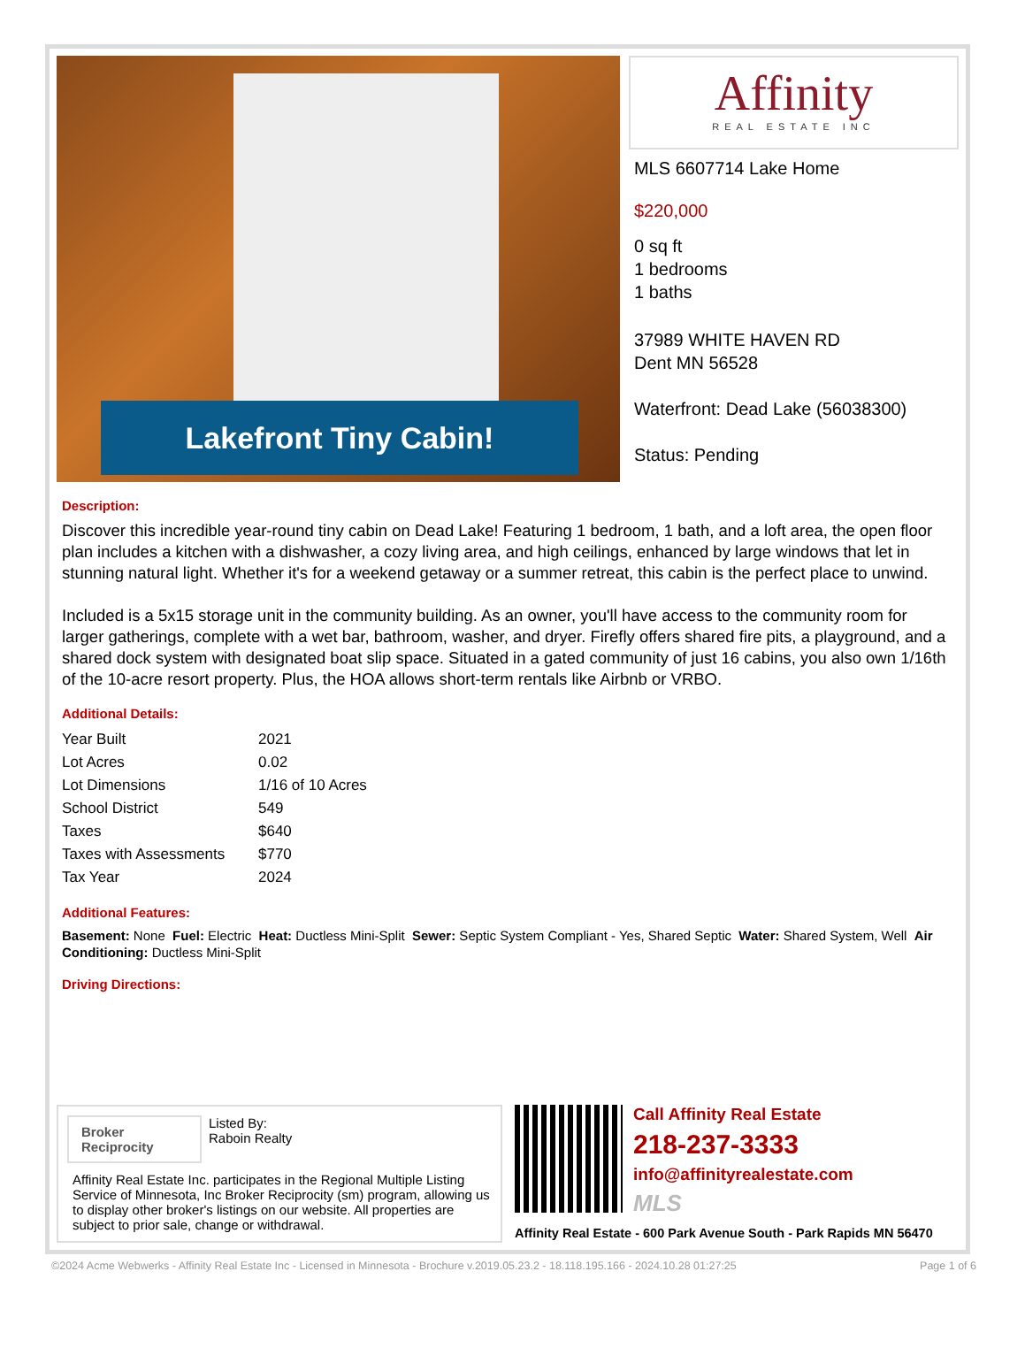Lakefront Tiny Cabin!
Affinity
REAL ESTATE INC
MLS 6607714 Lake Home
$220,000
0 sq ft
1 bedrooms
1 baths
37989 WHITE HAVEN RD
Dent MN 56528
Waterfront: Dead Lake (56038300)
Status: Pending
Description:
Discover this incredible year-round tiny cabin on Dead Lake! Featuring 1 bedroom, 1 bath, and a loft area, the open floor plan includes a kitchen with a dishwasher, a cozy living area, and high ceilings, enhanced by large windows that let in stunning natural light. Whether it's for a weekend getaway or a summer retreat, this cabin is the perfect place to unwind.
Included is a 5x15 storage unit in the community building. As an owner, you'll have access to the community room for larger gatherings, complete with a wet bar, bathroom, washer, and dryer. Firefly offers shared fire pits, a playground, and a shared dock system with designated boat slip space. Situated in a gated community of just 16 cabins, you also own 1/16th of the 10-acre resort property. Plus, the HOA allows short-term rentals like Airbnb or VRBO.
Additional Details:
| Year Built | 2021 |
| Lot Acres | 0.02 |
| Lot Dimensions | 1/16 of 10 Acres |
| School District | 549 |
| Taxes | $640 |
| Taxes with Assessments | $770 |
| Tax Year | 2024 |
Additional Features:
Basement: None Fuel: Electric Heat: Ductless Mini-Split Sewer: Septic System Compliant - Yes, Shared Septic Water: Shared System, Well Air Conditioning: Ductless Mini-Split
Driving Directions:
Broker Reciprocity
Listed By:
Raboin Realty
Affinity Real Estate Inc. participates in the Regional Multiple Listing Service of Minnesota, Inc Broker Reciprocity (sm) program, allowing us to display other broker's listings on our website. All properties are subject to prior sale, change or withdrawal.
Call Affinity Real Estate
218-237-3333
info@affinityrealestate.com
MLS
Affinity Real Estate - 600 Park Avenue South - Park Rapids MN 56470
©2024 Acme Webwerks - Affinity Real Estate Inc - Licensed in Minnesota - Brochure v.2019.05.23.2 - 18.118.195.166 - 2024.10.28 01:27:25 Page 1 of 6